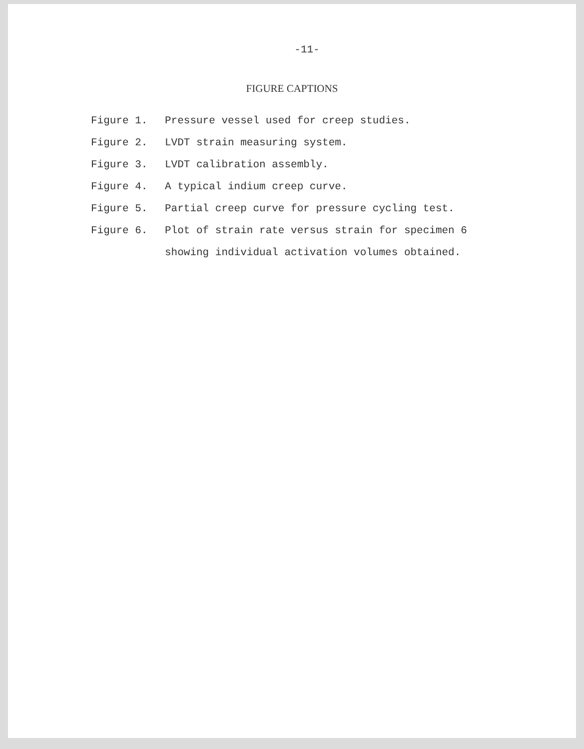-11-
FIGURE CAPTIONS
Figure 1. Pressure vessel used for creep studies.
Figure 2. LVDT strain measuring system.
Figure 3. LVDT calibration assembly.
Figure 4. A typical indium creep curve.
Figure 5. Partial creep curve for pressure cycling test.
Figure 6.
Plot of strain rate versus strain for specimen 6
showing individual activation volumes obtained.